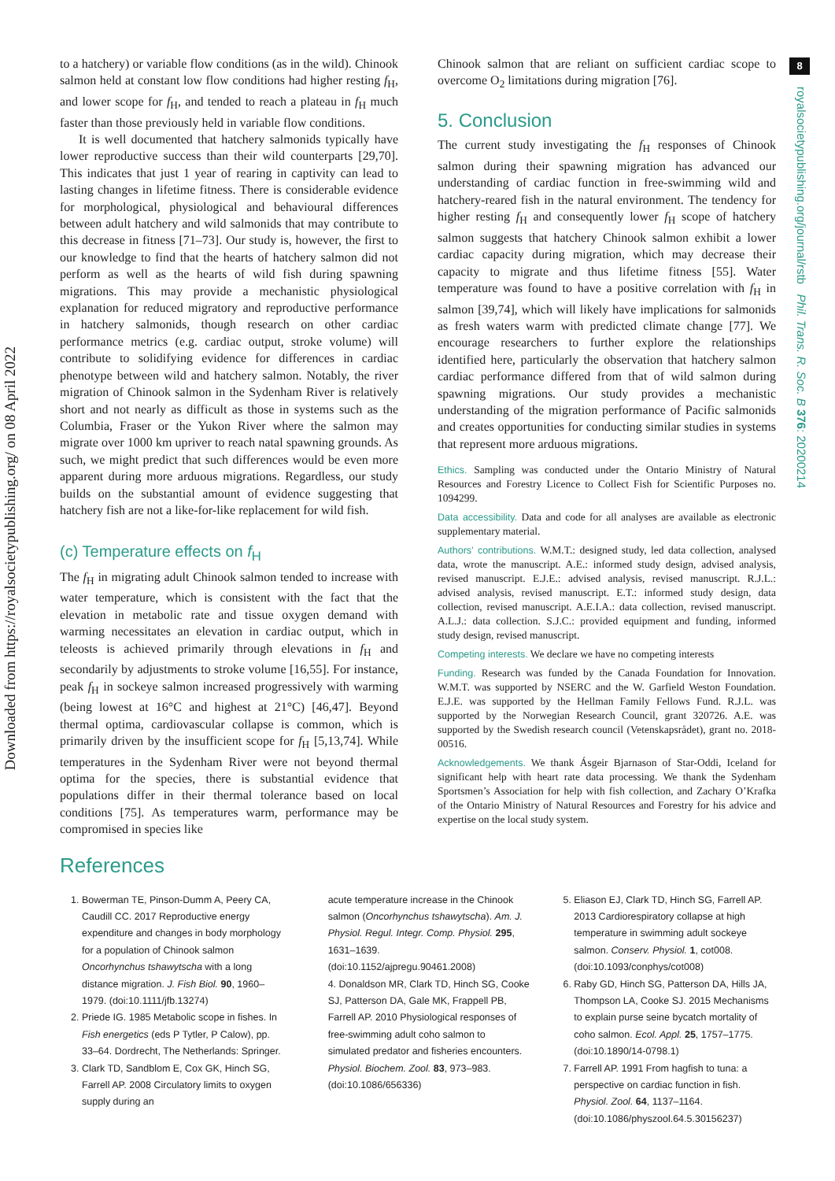8
Downloaded from https://royalsocietypublishing.org/ on 08 April 2022
royalsocietypublishing.org/journal/rstb Phil. Trans. R. Soc. B 376: 20200214
to a hatchery) or variable flow conditions (as in the wild). Chinook salmon held at constant low flow conditions had higher resting f<sub>H</sub>, and lower scope for f<sub>H</sub>, and tended to reach a plateau in f<sub>H</sub> much faster than those previously held in variable flow conditions.
It is well documented that hatchery salmonids typically have lower reproductive success than their wild counterparts [29,70]. This indicates that just 1 year of rearing in captivity can lead to lasting changes in lifetime fitness. There is considerable evidence for morphological, physiological and behavioural differences between adult hatchery and wild salmonids that may contribute to this decrease in fitness [71–73]. Our study is, however, the first to our knowledge to find that the hearts of hatchery salmon did not perform as well as the hearts of wild fish during spawning migrations. This may provide a mechanistic physiological explanation for reduced migratory and reproductive performance in hatchery salmonids, though research on other cardiac performance metrics (e.g. cardiac output, stroke volume) will contribute to solidifying evidence for differences in cardiac phenotype between wild and hatchery salmon. Notably, the river migration of Chinook salmon in the Sydenham River is relatively short and not nearly as difficult as those in systems such as the Columbia, Fraser or the Yukon River where the salmon may migrate over 1000 km upriver to reach natal spawning grounds. As such, we might predict that such differences would be even more apparent during more arduous migrations. Regardless, our study builds on the substantial amount of evidence suggesting that hatchery fish are not a like-for-like replacement for wild fish.
(c) Temperature effects on f<sub>H</sub>
The f<sub>H</sub> in migrating adult Chinook salmon tended to increase with water temperature, which is consistent with the fact that the elevation in metabolic rate and tissue oxygen demand with warming necessitates an elevation in cardiac output, which in teleosts is achieved primarily through elevations in f<sub>H</sub> and secondarily by adjustments to stroke volume [16,55]. For instance, peak f<sub>H</sub> in sockeye salmon increased progressively with warming (being lowest at 16°C and highest at 21°C) [46,47]. Beyond thermal optima, cardiovascular collapse is common, which is primarily driven by the insufficient scope for f<sub>H</sub> [5,13,74]. While temperatures in the Sydenham River were not beyond thermal optima for the species, there is substantial evidence that populations differ in their thermal tolerance based on local conditions [75]. As temperatures warm, performance may be compromised in species like
Chinook salmon that are reliant on sufficient cardiac scope to overcome O<sub>2</sub> limitations during migration [76].
5. Conclusion
The current study investigating the f<sub>H</sub> responses of Chinook salmon during their spawning migration has advanced our understanding of cardiac function in free-swimming wild and hatchery-reared fish in the natural environment. The tendency for higher resting f<sub>H</sub> and consequently lower f<sub>H</sub> scope of hatchery salmon suggests that hatchery Chinook salmon exhibit a lower cardiac capacity during migration, which may decrease their capacity to migrate and thus lifetime fitness [55]. Water temperature was found to have a positive correlation with f<sub>H</sub> in salmon [39,74], which will likely have implications for salmonids as fresh waters warm with predicted climate change [77]. We encourage researchers to further explore the relationships identified here, particularly the observation that hatchery salmon cardiac performance differed from that of wild salmon during spawning migrations. Our study provides a mechanistic understanding of the migration performance of Pacific salmonids and creates opportunities for conducting similar studies in systems that represent more arduous migrations.
Ethics. Sampling was conducted under the Ontario Ministry of Natural Resources and Forestry Licence to Collect Fish for Scientific Purposes no. 1094299.
Data accessibility. Data and code for all analyses are available as electronic supplementary material.
Authors’ contributions. W.M.T.: designed study, led data collection, analysed data, wrote the manuscript. A.E.: informed study design, advised analysis, revised manuscript. E.J.E.: advised analysis, revised manuscript. R.J.L.: advised analysis, revised manuscript. E.T.: informed study design, data collection, revised manuscript. A.E.I.A.: data collection, revised manuscript. A.L.J.: data collection. S.J.C.: provided equipment and funding, informed study design, revised manuscript.
Competing interests. We declare we have no competing interests
Funding. Research was funded by the Canada Foundation for Innovation. W.M.T. was supported by NSERC and the W. Garfield Weston Foundation. E.J.E. was supported by the Hellman Family Fellows Fund. R.J.L. was supported by the Norwegian Research Council, grant 320726. A.E. was supported by the Swedish research council (Vetenskapsrådet), grant no. 2018-00516.
Acknowledgements. We thank Ásgeir Bjarnason of Star-Oddi, Iceland for significant help with heart rate data processing. We thank the Sydenham Sportsmen’s Association for help with fish collection, and Zachary O’Krafka of the Ontario Ministry of Natural Resources and Forestry for his advice and expertise on the local study system.
References
1. Bowerman TE, Pinson-Dumm A, Peery CA, Caudill CC. 2017 Reproductive energy expenditure and changes in body morphology for a population of Chinook salmon Oncorhynchus tshawytscha with a long distance migration. J. Fish Biol. 90, 1960–1979. (doi:10.1111/jfb.13274)
2. Priede IG. 1985 Metabolic scope in fishes. In Fish energetics (eds P Tytler, P Calow), pp. 33–64. Dordrecht, The Netherlands: Springer.
3. Clark TD, Sandblom E, Cox GK, Hinch SG, Farrell AP. 2008 Circulatory limits to oxygen supply during an
acute temperature increase in the Chinook salmon (Oncorhynchus tshawytscha). Am. J. Physiol. Regul. Integr. Comp. Physiol. 295, 1631–1639. (doi:10.1152/ajpregu.90461.2008)
4. Donaldson MR, Clark TD, Hinch SG, Cooke SJ, Patterson DA, Gale MK, Frappell PB, Farrell AP. 2010 Physiological responses of free-swimming adult coho salmon to simulated predator and fisheries encounters. Physiol. Biochem. Zool. 83, 973–983. (doi:10.1086/656336)
5. Eliason EJ, Clark TD, Hinch SG, Farrell AP. 2013 Cardiorespiratory collapse at high temperature in swimming adult sockeye salmon. Conserv. Physiol. 1, cot008. (doi:10.1093/conphys/cot008)
6. Raby GD, Hinch SG, Patterson DA, Hills JA, Thompson LA, Cooke SJ. 2015 Mechanisms to explain purse seine bycatch mortality of coho salmon. Ecol. Appl. 25, 1757–1775. (doi:10.1890/14-0798.1)
7. Farrell AP. 1991 From hagfish to tuna: a perspective on cardiac function in fish. Physiol. Zool. 64, 1137–1164. (doi:10.1086/physzool.64.5.30156237)